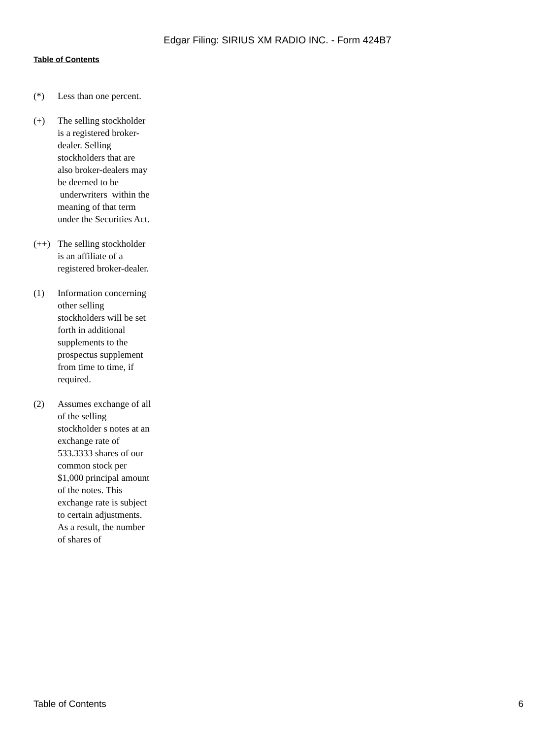Edgar Filing: SIRIUS XM RADIO INC. - Form 424B7
Table of Contents
(*) Less than one percent.
(+) The selling stockholder is a registered broker-dealer. Selling stockholders that are also broker-dealers may be deemed to be underwriters within the meaning of that term under the Securities Act.
(++) The selling stockholder is an affiliate of a registered broker-dealer.
(1) Information concerning other selling stockholders will be set forth in additional supplements to the prospectus supplement from time to time, if required.
(2) Assumes exchange of all of the selling stockholder s notes at an exchange rate of 533.3333 shares of our common stock per $1,000 principal amount of the notes. This exchange rate is subject to certain adjustments. As a result, the number of shares of
Table of Contents 6